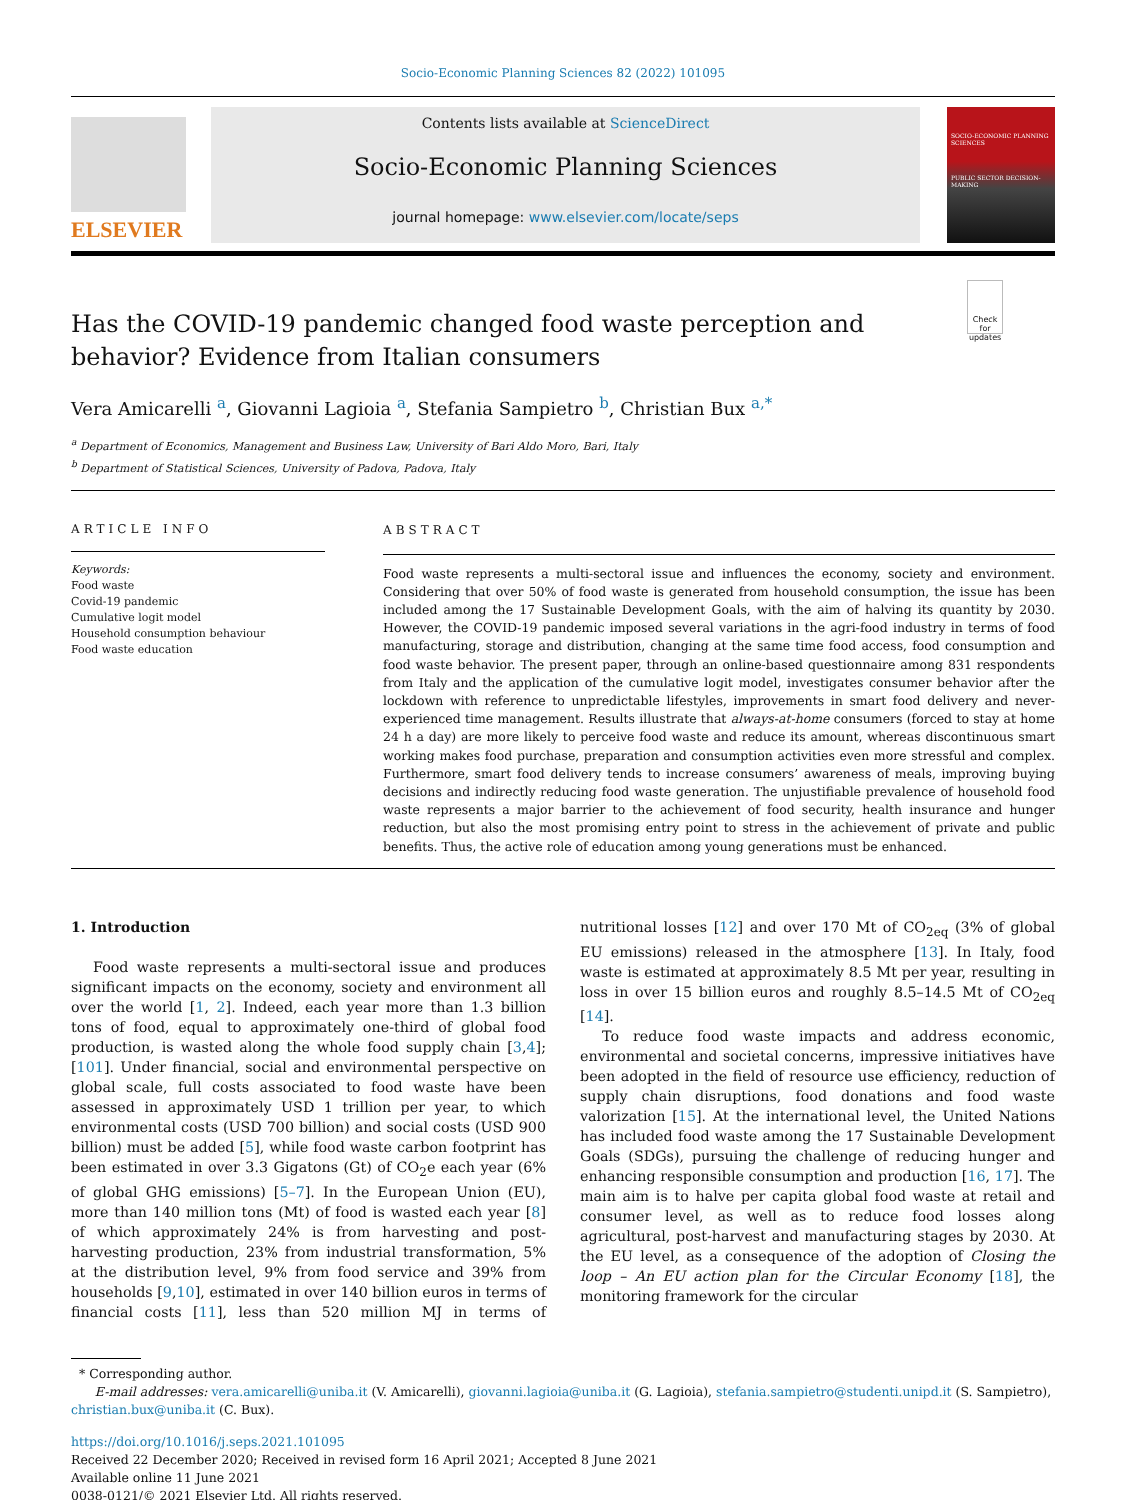Socio-Economic Planning Sciences 82 (2022) 101095
ELSEVIER
Contents lists available at ScienceDirect
Socio-Economic Planning Sciences
journal homepage: www.elsevier.com/locate/seps
SOCIO-ECONOMIC PLANNING SCIENCES
PUBLIC SECTOR DECISION-MAKING
Has the COVID-19 pandemic changed food waste perception and behavior? Evidence from Italian consumers
Check for updates
Vera Amicarelli <sup>a</sup>, Giovanni Lagioia <sup>a</sup>, Stefania Sampietro <sup>b</sup>, Christian Bux <sup>a,*</sup>
<sup>a</sup> Department of Economics, Management and Business Law, University of Bari Aldo Moro, Bari, Italy
<sup>b</sup> Department of Statistical Sciences, University of Padova, Padova, Italy
ARTICLE INFO
Keywords:
Food waste
Covid-19 pandemic
Cumulative logit model
Household consumption behaviour
Food waste education
ABSTRACT
Food waste represents a multi-sectoral issue and influences the economy, society and environment. Considering that over 50% of food waste is generated from household consumption, the issue has been included among the 17 Sustainable Development Goals, with the aim of halving its quantity by 2030. However, the COVID-19 pandemic imposed several variations in the agri-food industry in terms of food manufacturing, storage and distribution, changing at the same time food access, food consumption and food waste behavior. The present paper, through an online-based questionnaire among 831 respondents from Italy and the application of the cumulative logit model, investigates consumer behavior after the lockdown with reference to unpredictable lifestyles, improvements in smart food delivery and never-experienced time management. Results illustrate that always-at-home consumers (forced to stay at home 24 h a day) are more likely to perceive food waste and reduce its amount, whereas discontinuous smart working makes food purchase, preparation and consumption activities even more stressful and complex. Furthermore, smart food delivery tends to increase consumers’ awareness of meals, improving buying decisions and indirectly reducing food waste generation. The unjustifiable prevalence of household food waste represents a major barrier to the achievement of food security, health insurance and hunger reduction, but also the most promising entry point to stress in the achievement of private and public benefits. Thus, the active role of education among young generations must be enhanced.
1. Introduction
Food waste represents a multi-sectoral issue and produces significant impacts on the economy, society and environment all over the world [1, 2]. Indeed, each year more than 1.3 billion tons of food, equal to approximately one-third of global food production, is wasted along the whole food supply chain [3,4]; [101]. Under financial, social and environmental perspective on global scale, full costs associated to food waste have been assessed in approximately USD 1 trillion per year, to which environmental costs (USD 700 billion) and social costs (USD 900 billion) must be added [5], while food waste carbon footprint has been estimated in over 3.3 Gigatons (Gt) of CO<sub>2</sub>e each year (6% of global GHG emissions) [5–7]. In the European Union (EU), more than 140 million tons (Mt) of food is wasted each year [8] of which approximately 24% is from harvesting and post-harvesting production, 23% from industrial transformation, 5% at the distribution level, 9% from food service and 39% from households [9,10], estimated in over 140 billion euros in terms of financial costs [11], less than 520 million MJ in terms of nutritional losses [12] and over 170 Mt of CO<sub>2eq</sub> (3% of global EU emissions) released in the atmosphere [13]. In Italy, food waste is estimated at approximately 8.5 Mt per year, resulting in loss in over 15 billion euros and roughly 8.5–14.5 Mt of CO<sub>2eq</sub> [14].
To reduce food waste impacts and address economic, environmental and societal concerns, impressive initiatives have been adopted in the field of resource use efficiency, reduction of supply chain disruptions, food donations and food waste valorization [15]. At the international level, the United Nations has included food waste among the 17 Sustainable Development Goals (SDGs), pursuing the challenge of reducing hunger and enhancing responsible consumption and production [16, 17]. The main aim is to halve per capita global food waste at retail and consumer level, as well as to reduce food losses along agricultural, post-harvest and manufacturing stages by 2030. At the EU level, as a consequence of the adoption of Closing the loop – An EU action plan for the Circular Economy [18], the monitoring framework for the circular
* Corresponding author.
E-mail addresses: vera.amicarelli@uniba.it (V. Amicarelli), giovanni.lagioia@uniba.it (G. Lagioia), stefania.sampietro@studenti.unipd.it (S. Sampietro), christian.bux@uniba.it (C. Bux).
https://doi.org/10.1016/j.seps.2021.101095
Received 22 December 2020; Received in revised form 16 April 2021; Accepted 8 June 2021
Available online 11 June 2021
0038-0121/© 2021 Elsevier Ltd. All rights reserved.